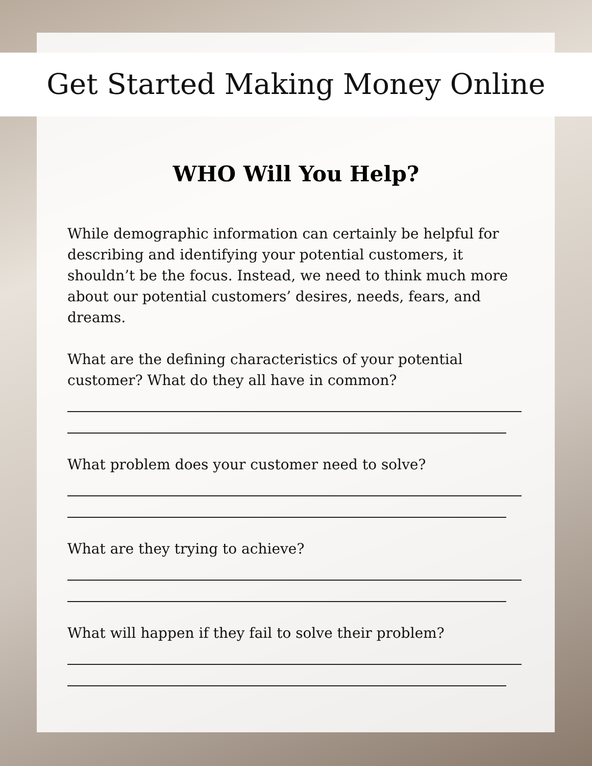Get Started Making Money Online
WHO Will You Help?
While demographic information can certainly be helpful for describing and identifying your potential customers, it shouldn’t be the focus. Instead, we need to think much more about our potential customers’ desires, needs, fears, and dreams.
What are the defining characteristics of your potential customer? What do they all have in common?
What problem does your customer need to solve?
What are they trying to achieve?
What will happen if they fail to solve their problem?